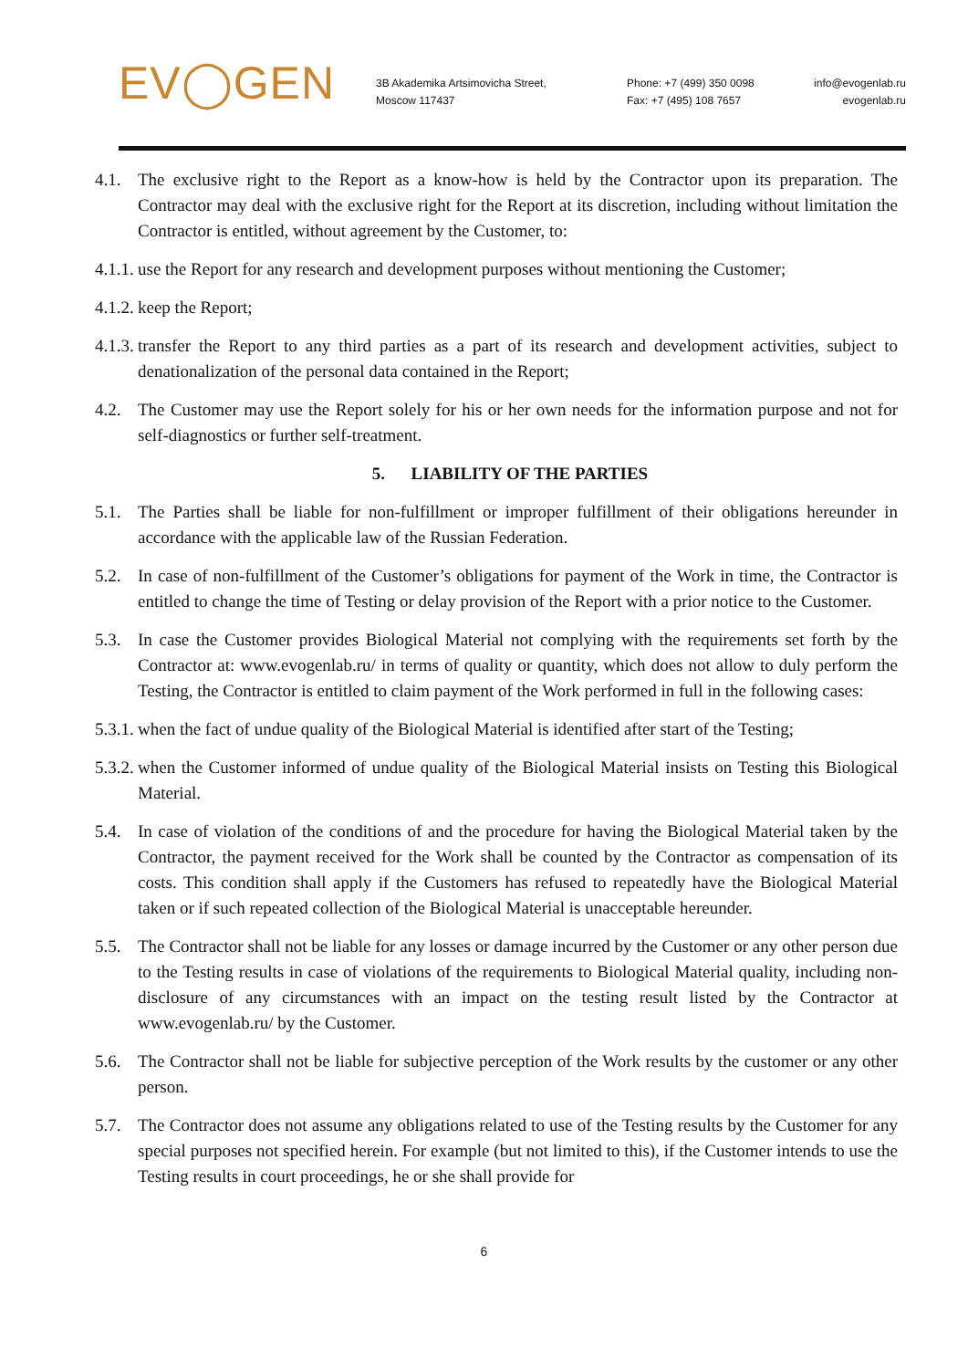EV◯GEN
3B Akademika Artsimovicha Street,
Moscow 117437
Phone: +7 (499) 350 0098
Fax: +7 (495) 108 7657
info@evogenlab.ru
evogenlab.ru
4.1. The exclusive right to the Report as a know-how is held by the Contractor upon its preparation. The Contractor may deal with the exclusive right for the Report at its discretion, including without limitation the Contractor is entitled, without agreement by the Customer, to:
4.1.1. use the Report for any research and development purposes without mentioning the Customer;
4.1.2. keep the Report;
4.1.3. transfer the Report to any third parties as a part of its research and development activities, subject to denationalization of the personal data contained in the Report;
4.2. The Customer may use the Report solely for his or her own needs for the information purpose and not for self-diagnostics or further self-treatment.
5. LIABILITY OF THE PARTIES
5.1. The Parties shall be liable for non-fulfillment or improper fulfillment of their obligations hereunder in accordance with the applicable law of the Russian Federation.
5.2. In case of non-fulfillment of the Customer’s obligations for payment of the Work in time, the Contractor is entitled to change the time of Testing or delay provision of the Report with a prior notice to the Customer.
5.3. In case the Customer provides Biological Material not complying with the requirements set forth by the Contractor at: www.evogenlab.ru/ in terms of quality or quantity, which does not allow to duly perform the Testing, the Contractor is entitled to claim payment of the Work performed in full in the following cases:
5.3.1. when the fact of undue quality of the Biological Material is identified after start of the Testing;
5.3.2. when the Customer informed of undue quality of the Biological Material insists on Testing this Biological Material.
5.4. In case of violation of the conditions of and the procedure for having the Biological Material taken by the Contractor, the payment received for the Work shall be counted by the Contractor as compensation of its costs. This condition shall apply if the Customers has refused to repeatedly have the Biological Material taken or if such repeated collection of the Biological Material is unacceptable hereunder.
5.5. The Contractor shall not be liable for any losses or damage incurred by the Customer or any other person due to the Testing results in case of violations of the requirements to Biological Material quality, including non-disclosure of any circumstances with an impact on the testing result listed by the Contractor at www.evogenlab.ru/ by the Customer.
5.6. The Contractor shall not be liable for subjective perception of the Work results by the customer or any other person.
5.7. The Contractor does not assume any obligations related to use of the Testing results by the Customer for any special purposes not specified herein. For example (but not limited to this), if the Customer intends to use the Testing results in court proceedings, he or she shall provide for
6